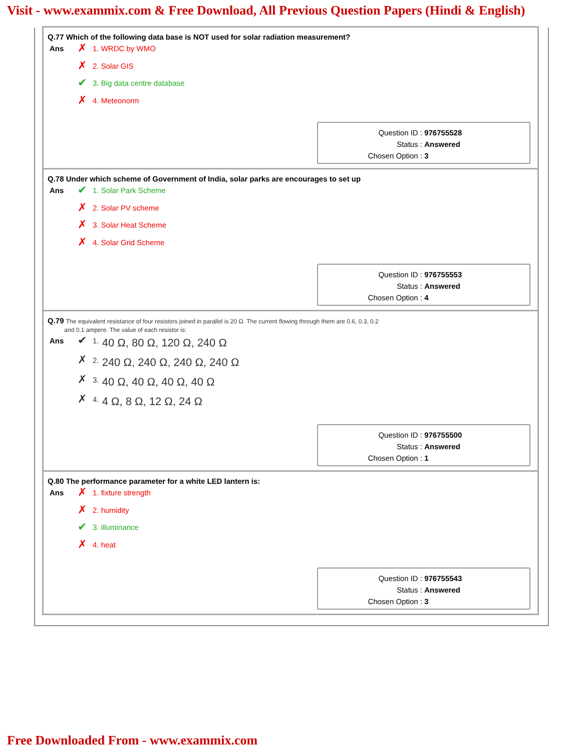Visit - www.exammix.com & Free Download, All Previous Question Papers (Hindi & English)
Q.77 Which of the following data base is NOT used for solar radiation measurement?
Ans
✗ 1. WRDC by WMO
✗ 2. Solar GIS
✔ 3. Big data centre database
✗ 4. Meteonorm
Question ID : 976755528
Status : Answered
Chosen Option : 3
Q.78 Under which scheme of Government of India, solar parks are encourages to set up
Ans
✔ 1. Solar Park Scheme
✗ 2. Solar PV scheme
✗ 3. Solar Heat Scheme
✗ 4. Solar Grid Scheme
Question ID : 976755553
Status : Answered
Chosen Option : 4
Q.79 The equivalent resistance of four resistors joined in parallel is 20 Ω. The current flowing through them are 0.6, 0.3, 0.2
and 0.1 ampere. The value of each resistor is:
Ans
✔ 1. 40 Ω, 80 Ω, 120 Ω, 240 Ω
✗ 2. 240 Ω, 240 Ω, 240 Ω, 240 Ω
✗ 3. 40 Ω, 40 Ω, 40 Ω, 40 Ω
✗ 4. 4 Ω, 8 Ω, 12 Ω, 24 Ω
Question ID : 976755500
Status : Answered
Chosen Option : 1
Q.80 The performance parameter for a white LED lantern is:
Ans
✗ 1. fixture strength
✗ 2. humidity
✔ 3. illuminance
✗ 4. heat
Question ID : 976755543
Status : Answered
Chosen Option : 3
Free Downloaded From - www.exammix.com